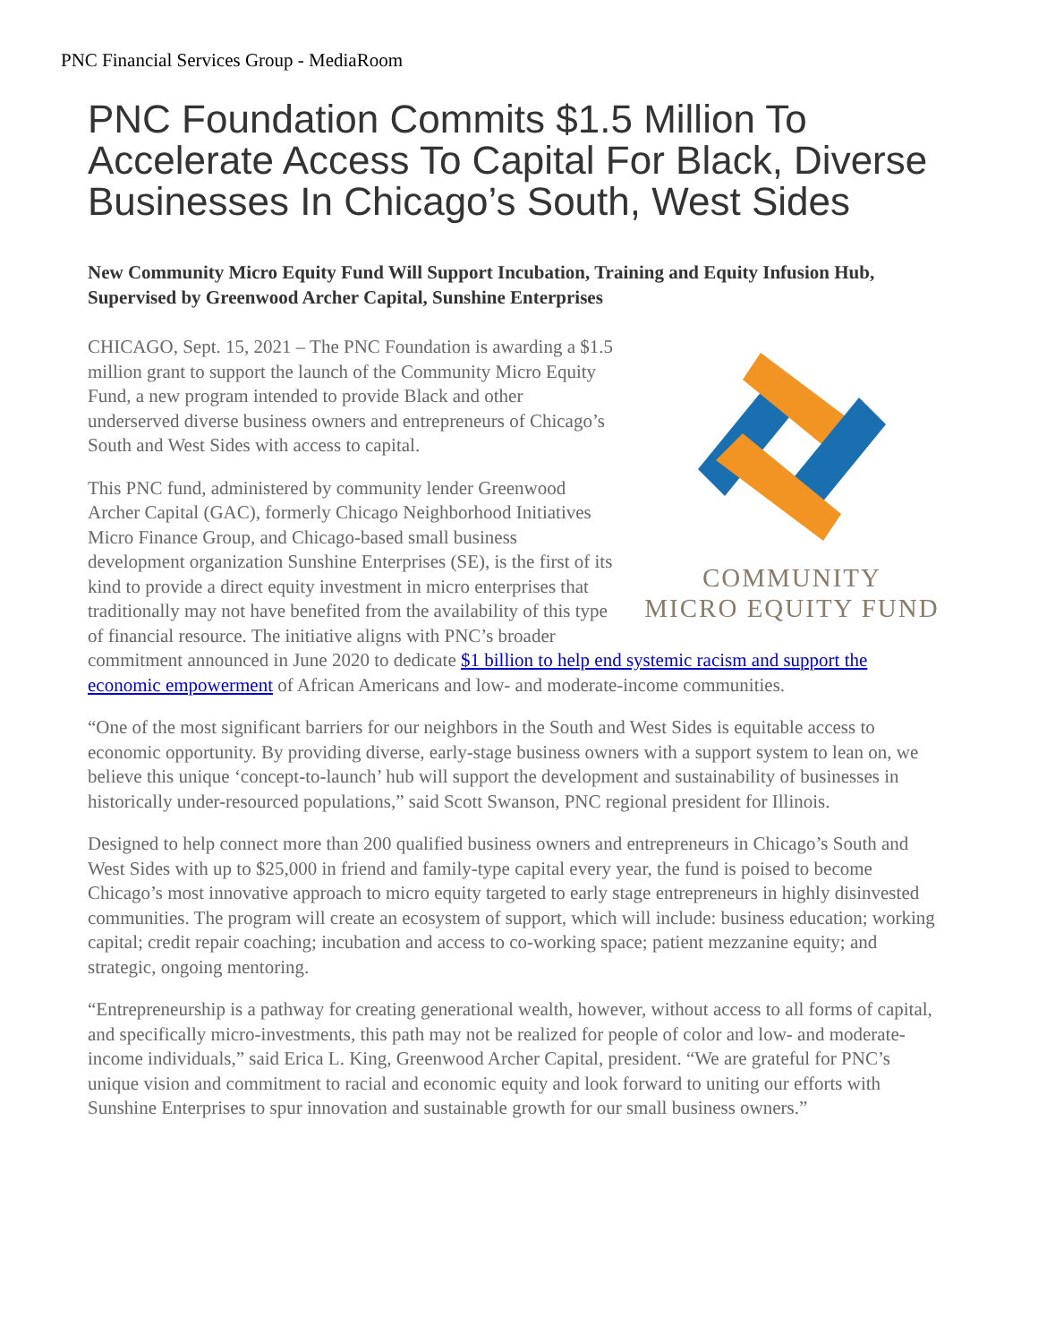PNC Financial Services Group - MediaRoom
PNC Foundation Commits $1.5 Million To Accelerate Access To Capital For Black, Diverse Businesses In Chicago’s South, West Sides
New Community Micro Equity Fund Will Support Incubation, Training and Equity Infusion Hub, Supervised by Greenwood Archer Capital, Sunshine Enterprises
COMMUNITY
MICRO EQUITY FUND
CHICAGO, Sept. 15, 2021 – The PNC Foundation is awarding a $1.5 million grant to support the launch of the Community Micro Equity Fund, a new program intended to provide Black and other underserved diverse business owners and entrepreneurs of Chicago’s South and West Sides with access to capital.
This PNC fund, administered by community lender Greenwood Archer Capital (GAC), formerly Chicago Neighborhood Initiatives Micro Finance Group, and Chicago-based small business development organization Sunshine Enterprises (SE), is the first of its kind to provide a direct equity investment in micro enterprises that traditionally may not have benefited from the availability of this type of financial resource. The initiative aligns with PNC’s broader commitment announced in June 2020 to dedicate $1 billion to help end systemic racism and support the economic empowerment of African Americans and low- and moderate-income communities.
“One of the most significant barriers for our neighbors in the South and West Sides is equitable access to economic opportunity. By providing diverse, early-stage business owners with a support system to lean on, we believe this unique ‘concept-to-launch’ hub will support the development and sustainability of businesses in historically under-resourced populations,” said Scott Swanson, PNC regional president for Illinois.
Designed to help connect more than 200 qualified business owners and entrepreneurs in Chicago’s South and West Sides with up to $25,000 in friend and family-type capital every year, the fund is poised to become Chicago’s most innovative approach to micro equity targeted to early stage entrepreneurs in highly disinvested communities. The program will create an ecosystem of support, which will include: business education; working capital; credit repair coaching; incubation and access to co-working space; patient mezzanine equity; and strategic, ongoing mentoring.
“Entrepreneurship is a pathway for creating generational wealth, however, without access to all forms of capital, and specifically micro-investments, this path may not be realized for people of color and low- and moderate-income individuals,” said Erica L. King, Greenwood Archer Capital, president. “We are grateful for PNC’s unique vision and commitment to racial and economic equity and look forward to uniting our efforts with Sunshine Enterprises to spur innovation and sustainable growth for our small business owners.”